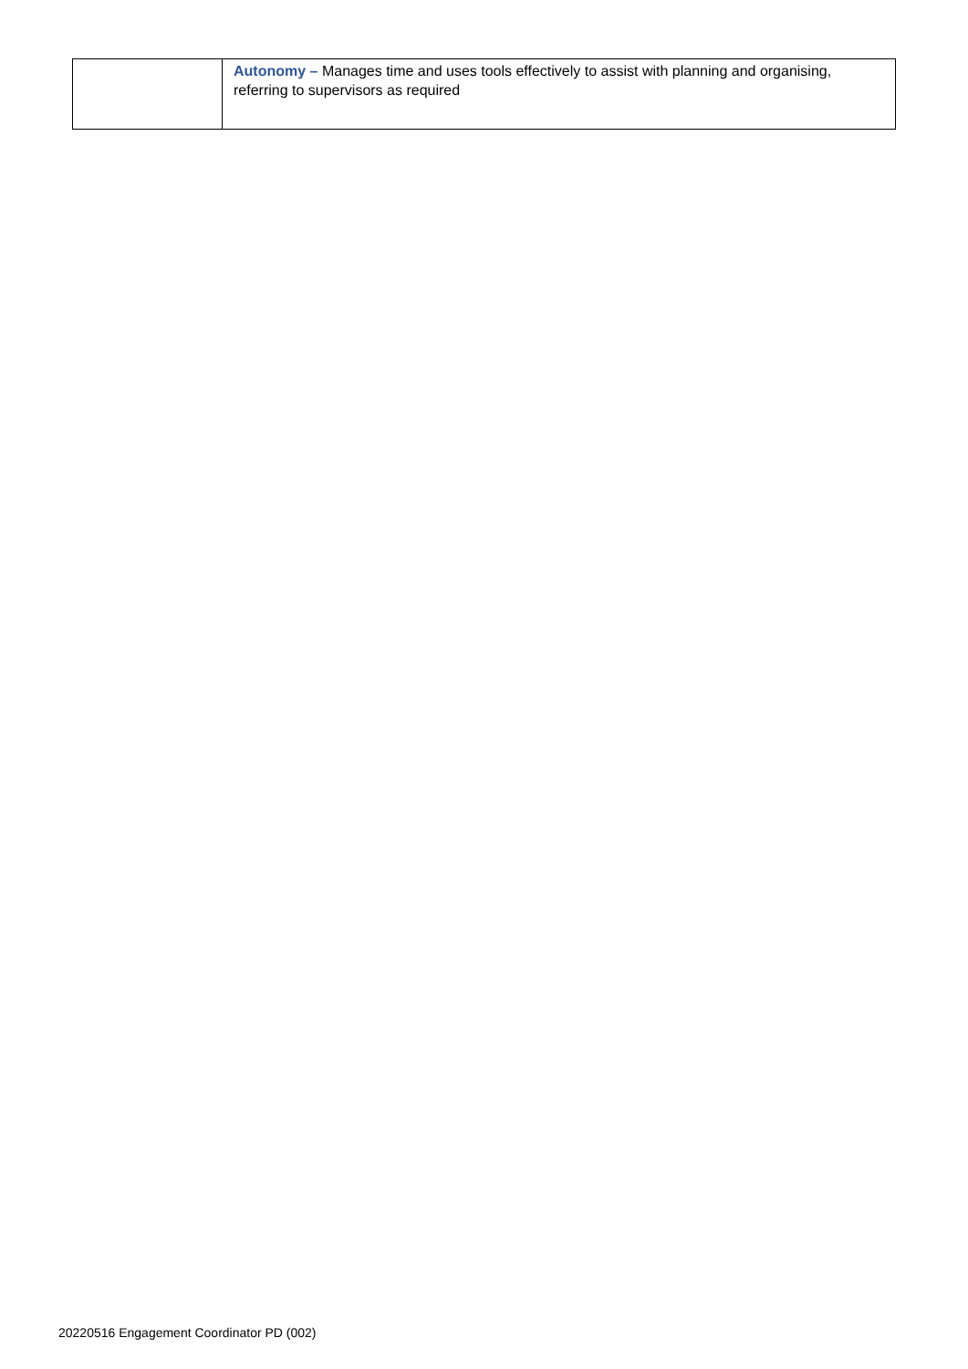| | Autonomy – Manages time and uses tools effectively to assist with planning and organising, referring to supervisors as required |
20220516 Engagement Coordinator PD (002)